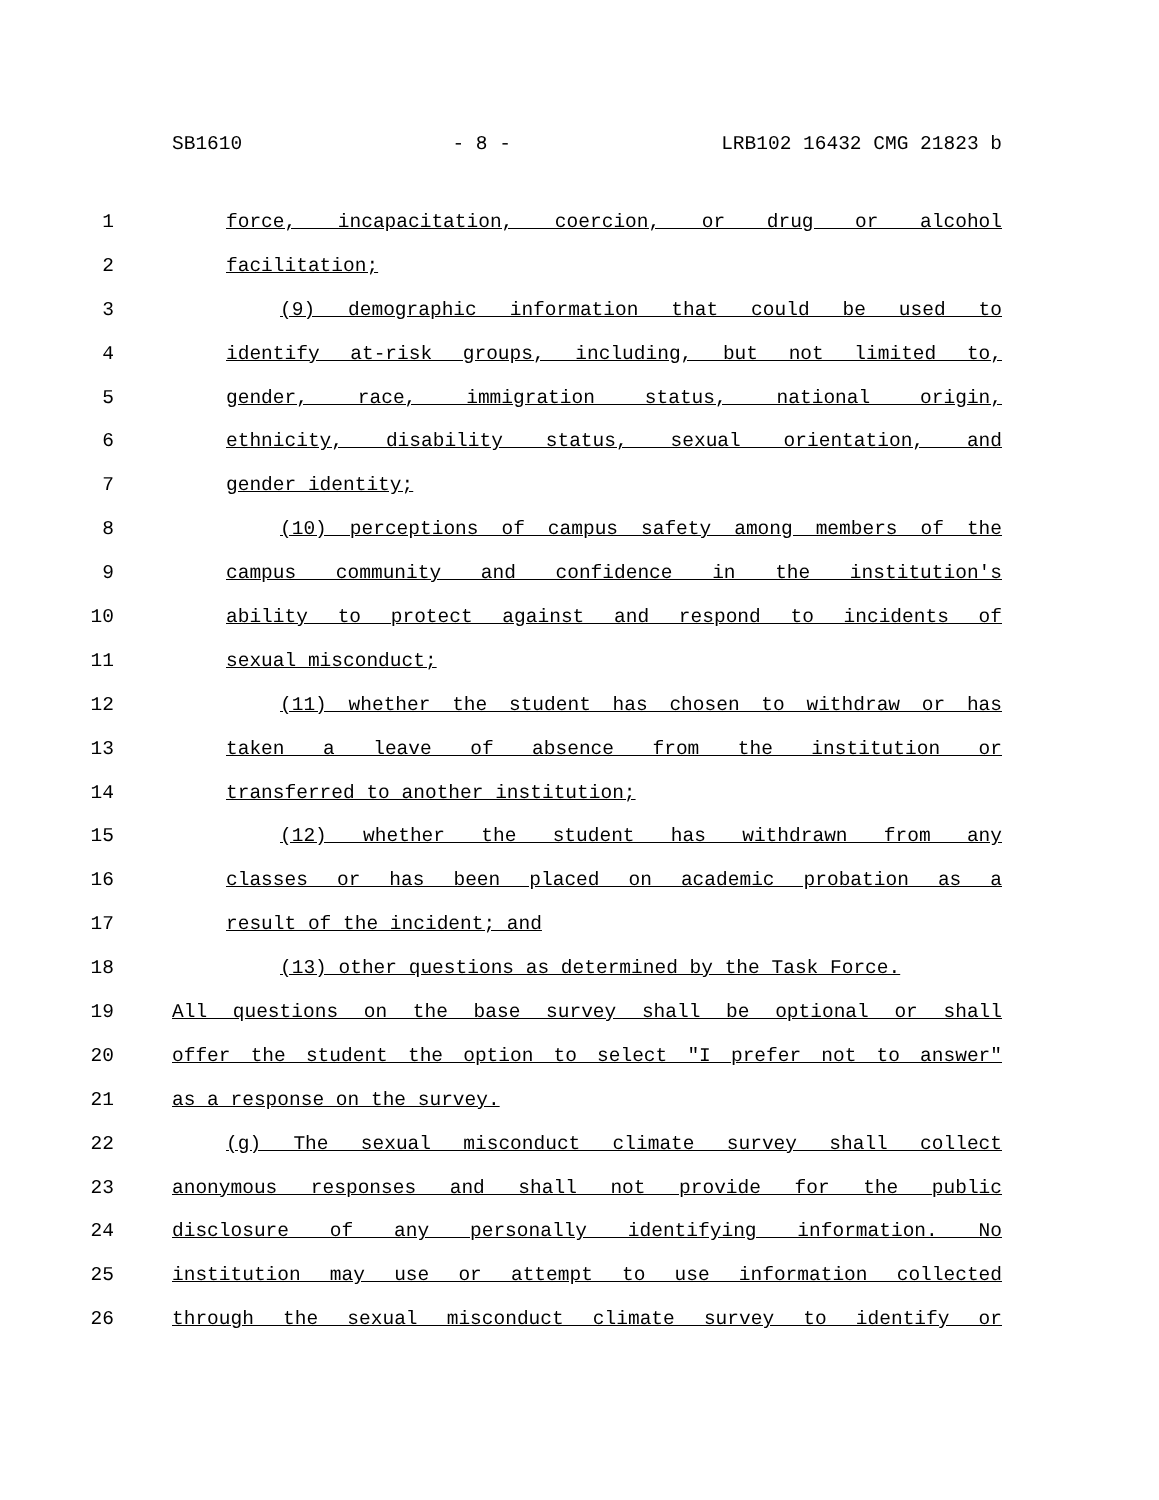SB1610 - 8 - LRB102 16432 CMG 21823 b
1 force, incapacitation, coercion, or drug or alcohol
2 facilitation;
3 (9) demographic information that could be used to
4 identify at-risk groups, including, but not limited to,
5 gender, race, immigration status, national origin,
6 ethnicity, disability status, sexual orientation, and
7 gender identity;
8 (10) perceptions of campus safety among members of the
9 campus community and confidence in the institution's
10 ability to protect against and respond to incidents of
11 sexual misconduct;
12 (11) whether the student has chosen to withdraw or has
13 taken a leave of absence from the institution or
14 transferred to another institution;
15 (12) whether the student has withdrawn from any
16 classes or has been placed on academic probation as a
17 result of the incident; and
18 (13) other questions as determined by the Task Force.
19 All questions on the base survey shall be optional or shall
20 offer the student the option to select "I prefer not to answer"
21 as a response on the survey.
22 (g) The sexual misconduct climate survey shall collect
23 anonymous responses and shall not provide for the public
24 disclosure of any personally identifying information. No
25 institution may use or attempt to use information collected
26 through the sexual misconduct climate survey to identify or